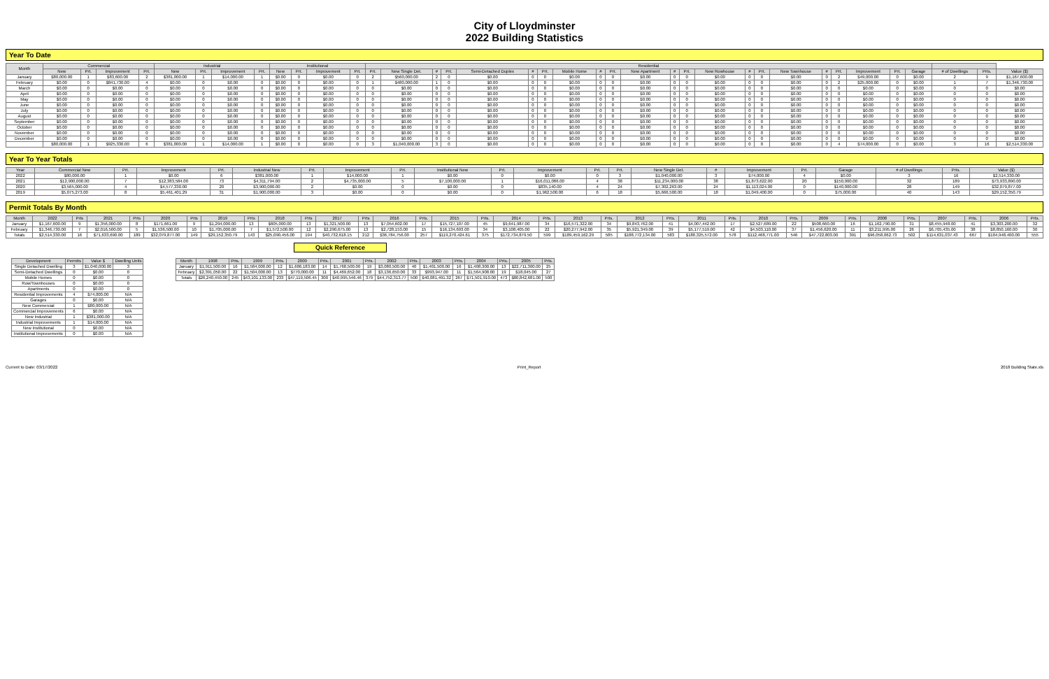City of Lloydminster
2022 Building Statistics
Year To Date
| Month | Commercial | | | | Industrial | | | | Institutional | | | | Residential | | | | | | | | | | | | | | | | | | | | | | | | |
| --- | --- | --- | --- | --- | --- | --- | --- | --- | --- | --- | --- | --- | --- | --- | --- | --- | --- | --- | --- | --- | --- | --- | --- | --- | --- | --- | --- | --- | --- | --- | --- | --- | --- | --- | --- | --- | --- |
| | New | Prt. | Improvement | Prt. | New | Prt. | Improvement | Prt. | New | Prt. | Improvement | Prt. | Prt. | New Single Det. | # | Prt. | Semi-Detached Duplex | # | Prt. | Mobile Home | # | Prt. | New Apartment | # | Prt. | New Rowhouse | # | Prt. | New Townhouse | # | Prt. | Improvement | Prt. | Garage | # of Dwellings | Prts. | Value ($) |
| January | $80,000.00 | 1 | $83,600.00 | 2 | $381,000.00 | 1 | $14,000.00 | 1 | $0.00 | 0 | $0.00 | 0 | 2 | $560,000.00 | 2 | 0 | $0.00 | 0 | 0 | $0.00 | 0 | 0 | $0.00 | 0 | 0 | $0.00 | 0 | 0 | $0.00 | 0 | 2 | $49,000.00 | 0 | $0.00 | 2 | 9 | $1,167,600.00 |
| February | $0.00 | 0 | $841,730.00 | 4 | $0.00 | 0 | $0.00 | 0 | $0.00 | 0 | $0.00 | 0 | 1 | $480,000.00 | 1 | 0 | $0.00 | 0 | 0 | $0.00 | 0 | 0 | $0.00 | 0 | 0 | $0.00 | 0 | 0 | $0.00 | 0 | 2 | $25,000.00 | 0 | $0.00 | 1 | 7 | $1,346,730.00 |
| March | $0.00 | 0 | $0.00 | 0 | $0.00 | 0 | $0.00 | 0 | $0.00 | 0 | $0.00 | 0 | 0 | $0.00 | 0 | 0 | $0.00 | 0 | 0 | $0.00 | 0 | 0 | $0.00 | 0 | 0 | $0.00 | 0 | 0 | $0.00 | 0 | 0 | $0.00 | 0 | $0.00 | 0 | 0 | $0.00 |
| April | $0.00 | 0 | $0.00 | 0 | $0.00 | 0 | $0.00 | 0 | $0.00 | 0 | $0.00 | 0 | 0 | $0.00 | 0 | 0 | $0.00 | 0 | 0 | $0.00 | 0 | 0 | $0.00 | 0 | 0 | $0.00 | 0 | 0 | $0.00 | 0 | 0 | $0.00 | 0 | $0.00 | 0 | 0 | $0.00 |
| May | $0.00 | 0 | $0.00 | 0 | $0.00 | 0 | $0.00 | 0 | $0.00 | 0 | $0.00 | 0 | 0 | $0.00 | 0 | 0 | $0.00 | 0 | 0 | $0.00 | 0 | 0 | $0.00 | 0 | 0 | $0.00 | 0 | 0 | $0.00 | 0 | 0 | $0.00 | 0 | $0.00 | 0 | 0 | $0.00 |
| June | $0.00 | 0 | $0.00 | 0 | $0.00 | 0 | $0.00 | 0 | $0.00 | 0 | $0.00 | 0 | 0 | $0.00 | 0 | 0 | $0.00 | 0 | 0 | $0.00 | 0 | 0 | $0.00 | 0 | 0 | $0.00 | 0 | 0 | $0.00 | 0 | 0 | $0.00 | 0 | $0.00 | 0 | 0 | $0.00 |
| July | $0.00 | 0 | $0.00 | 0 | $0.00 | 0 | $0.00 | 0 | $0.00 | 0 | $0.00 | 0 | 0 | $0.00 | 0 | 0 | $0.00 | 0 | 0 | $0.00 | 0 | 0 | $0.00 | 0 | 0 | $0.00 | 0 | 0 | $0.00 | 0 | 0 | $0.00 | 0 | $0.00 | 0 | 0 | $0.00 |
| August | $0.00 | 0 | $0.00 | 0 | $0.00 | 0 | $0.00 | 0 | $0.00 | 0 | $0.00 | 0 | 0 | $0.00 | 0 | 0 | $0.00 | 0 | 0 | $0.00 | 0 | 0 | $0.00 | 0 | 0 | $0.00 | 0 | 0 | $0.00 | 0 | 0 | $0.00 | 0 | $0.00 | 0 | 0 | $0.00 |
| September | $0.00 | 0 | $0.00 | 0 | $0.00 | 0 | $0.00 | 0 | $0.00 | 0 | $0.00 | 0 | 0 | $0.00 | 0 | 0 | $0.00 | 0 | 0 | $0.00 | 0 | 0 | $0.00 | 0 | 0 | $0.00 | 0 | 0 | $0.00 | 0 | 0 | $0.00 | 0 | $0.00 | 0 | 0 | $0.00 |
| October | $0.00 | 0 | $0.00 | 0 | $0.00 | 0 | $0.00 | 0 | $0.00 | 0 | $0.00 | 0 | 0 | $0.00 | 0 | 0 | $0.00 | 0 | 0 | $0.00 | 0 | 0 | $0.00 | 0 | 0 | $0.00 | 0 | 0 | $0.00 | 0 | 0 | $0.00 | 0 | $0.00 | 0 | 0 | $0.00 |
| November | $0.00 | 0 | $0.00 | 0 | $0.00 | 0 | $0.00 | 0 | $0.00 | 0 | $0.00 | 0 | 0 | $0.00 | 0 | 0 | $0.00 | 0 | 0 | $0.00 | 0 | 0 | $0.00 | 0 | 0 | $0.00 | 0 | 0 | $0.00 | 0 | 0 | $0.00 | 0 | $0.00 | 0 | 0 | $0.00 |
| December | $0.00 | 0 | $0.00 | 0 | $0.00 | 0 | $0.00 | 0 | $0.00 | 0 | $0.00 | 0 | 0 | $0.00 | 0 | 0 | $0.00 | 0 | 0 | $0.00 | 0 | 0 | $0.00 | 0 | 0 | $0.00 | 0 | 0 | $0.00 | 0 | 0 | $0.00 | 0 | $0.00 | 0 | 0 | $0.00 |
| | $80,000.00 | 1 | $925,330.00 | 6 | $381,000.00 | 1 | $14,000.00 | 1 | $0.00 | 0 | $0.00 | 0 | 3 | $1,040,000.00 | 3 | 0 | $0.00 | 0 | 0 | $0.00 | 0 | 0 | $0.00 | 0 | 0 | $0.00 | 0 | 0 | $0.00 | 0 | 4 | $74,000.00 | 0 | $0.00 | 3 | 16 | $2,514,330.00 |
Year To Year Totals
| Year | Commercial New | Prt. | Improvement | Prt. | Industrial New | Prt. | Improvement | Prt. | Institutional New | Prt. | Improvement | Prt. | Prt. | New Single Det. | # | Improvement | Prt. | Garage | # of Dwellings | Prts. | Value ($) |
| --- | --- | --- | --- | --- | --- | --- | --- | --- | --- | --- | --- | --- | --- | --- | --- | --- | --- | --- | --- | --- | --- |
| 2022 | $80,000.00 | 1 | $0.00 | 6 | $381,000.00 | 1 | $14,000.00 | 1 | $0.00 | 0 | $0.00 | 0 | 3 | $1,040,000.00 | 3 | $74,000.00 | 4 | $0.00 | 3 | 16 | $2,514,330.00 |
| 2021 | $12,900,000.00 | 7 | $12,383,584.00 | 73 | $4,311,794.00 | 2 | $4,735,000.00 | 5 | $7,100,000.00 | 1 | $16,011,086.00 | 4 | 38 | $11,234,000.00 | 38 | $1,873,622.00 | 20 | $150,000.00 | 32 | 189 | $73,933,890.00 |
| 2020 | $3,565,000.00 | 4 | $4,577,330.00 | 20 | $3,900,000.00 | 2 | $0.00 | 0 | $0.00 | 0 | $835,140.00 | 4 | 24 | $7,302,263.00 | 24 | $1,113,024.00 | 0 | $140,000.00 | 28 | 149 | $32,079,877.00 |
| 2019 | $5,075,273.00 | 8 | $5,461,401.29 | 31 | $1,900,000.00 | 3 | $0.00 | 0 | $0.00 | 0 | $1,962,500.00 | 6 | 18 | $5,666,500.00 | 18 | $1,049,400.00 | 0 | $75,000.00 | 40 | 143 | $29,152,350.79 |
Permit Totals By Month
| Month | 2022 | Prts | 2021 | Prts | 2020 | Prts | 2019 | Prts | 2018 | Prts | 2017 | Prts | 2016 | Prts. | 2015 | Prts. | 2014 | Prts. | 2013 | Prts. | 2012 | Prts. | 2011 | Prts. | 2010 | Prts. | 2009 | Prts. | 2008 | Prts. | 2007 | Prts. | 2006 | Prts. |
| --- | --- | --- | --- | --- | --- | --- | --- | --- | --- | --- | --- | --- | --- | --- | --- | --- | --- | --- | --- | --- | --- | --- | --- | --- | --- | --- | --- | --- | --- | --- | --- | --- | --- | --- |
| January | $1,167,600.00 | 9 | $1,356,000.00 | 8 | $171,661.00 | 9 | $1,294,000.00 | 13 | $605,000.00 | 13 | $1,321,500.00 | 13 | $7,054,602.00 | 17 | $15,727,107.00 | 45 | $9,641,987.00 | 34 | $16,571,322.00 | 34 | $9,843,762.00 | 41 | $4,007,442.00 | 17 | $2,527,689.00 | 22 | $508,660.00 | 16 | $1,162,790.00 | 31 | $8,455,948.00 | 41 | $3,303,200.00 | 32 |
| February | $1,346,730.00 | 7 | $2,016,500.00 | 5 | $1,536,500.00 | 10 | $1,705,000.00 | 7 | $1,572,500.00 | 12 | $2,290,675.00 | 13 | $2,728,153.00 | 15 | $16,134,693.00 | 34 | $3,108,405.00 | 22 | $20,277,942.00 | 35 | $5,921,349.00 | 39 | $5,177,519.00 | 42 | $4,503,110.00 | 37 | $1,456,620.00 | 11 | $3,211,995.00 | 26 | $6,705,435.00 | 38 | $8,850,160.00 | 30 |
| Totals | $2,514,330.00 | 16 | $71,633,690.00 | 189 | $32,079,877.00 | 149 | $29,152,350.79 | 143 | $25,090,456.00 | 194 | $40,732,618.15 | 212 | $36,784,756.00 | 257 | $119,270,424.61 | 375 | $172,734,879.50 | 599 | $189,459,162.29 | 585 | $188,772,134.00 | 583 | $180,325,572.00 | 578 | $112,468,771.00 | 546 | $47,722,803.00 | 391 | $96,058,062.73 | 502 | $114,631,037.43 | 667 | $104,948,400.00 | 555 |
Quick Reference
| Development | Permits | Value $ | Dwelling Units |
| --- | --- | --- | --- |
| Single Detached Dwelling | 3 | $1,040,000.00 | 3 |
| Semi-Detached Dwellings | 0 | $0.00 | 0 |
| Mobile Homes | 0 | $0.00 | 0 |
| Row/Townhouses | 0 | $0.00 | 0 |
| Apartments | 0 | $0.00 | 0 |
| Residential Improvements | 4 | $74,000.00 | N/A |
| Garages | 0 | $0.00 | N/A |
| New Commercial | 1 | $80,000.00 | N/A |
| Commercial Improvements | 6 | $0.00 | N/A |
| New Industrial | 1 | $381,000.00 | N/A |
| Industrial Improvements | 1 | $14,000.00 | N/A |
| New Institutional | 0 | $0.00 | N/A |
| Institutional Improvements | 0 | $0.00 | N/A |
| Month | 1998 | Prts. | 1999 | Prts. | 2000 | Prts. | 2001 | Prts. | 2002 | Prts. | 2003 | Prts. | 2004 | Prts. | 2005 | Prts. |
| --- | --- | --- | --- | --- | --- | --- | --- | --- | --- | --- | --- | --- | --- | --- | --- | --- |
| January | $1,911,500.00 | 16 | $1,584,000.00 | 12 | $1,686,183.00 | 14 | $1,768,500.00 | 19 | $3,080,500.00 | 40 | $1,401,500.00 | 16 | $1,408,300.00 | 13 | $22,711,300.00 | 25 |
| February | $2,391,050.00 | 22 | $1,504,000.00 | 13 | $770,000.00 | 11 | $4,469,652.00 | 18 | $3,136,650.00 | 33 | $993,947.00 | 11 | $1,564,908.00 | 19 | $18,045.00 | 27 |
| Totals | $26,240,450.00 | 245 | $43,101,133.00 | 233 | $47,119,506.45 | 300 | $40,995,546.46 | 379 | $44,752,313.77 | 500 | $40,081,491.32 | 267 | $71,501,910.00 | 473 | $80,842,681.00 | 500 |
Current to Date: 03/17/2022 Print_Report 2018 Building State.xls